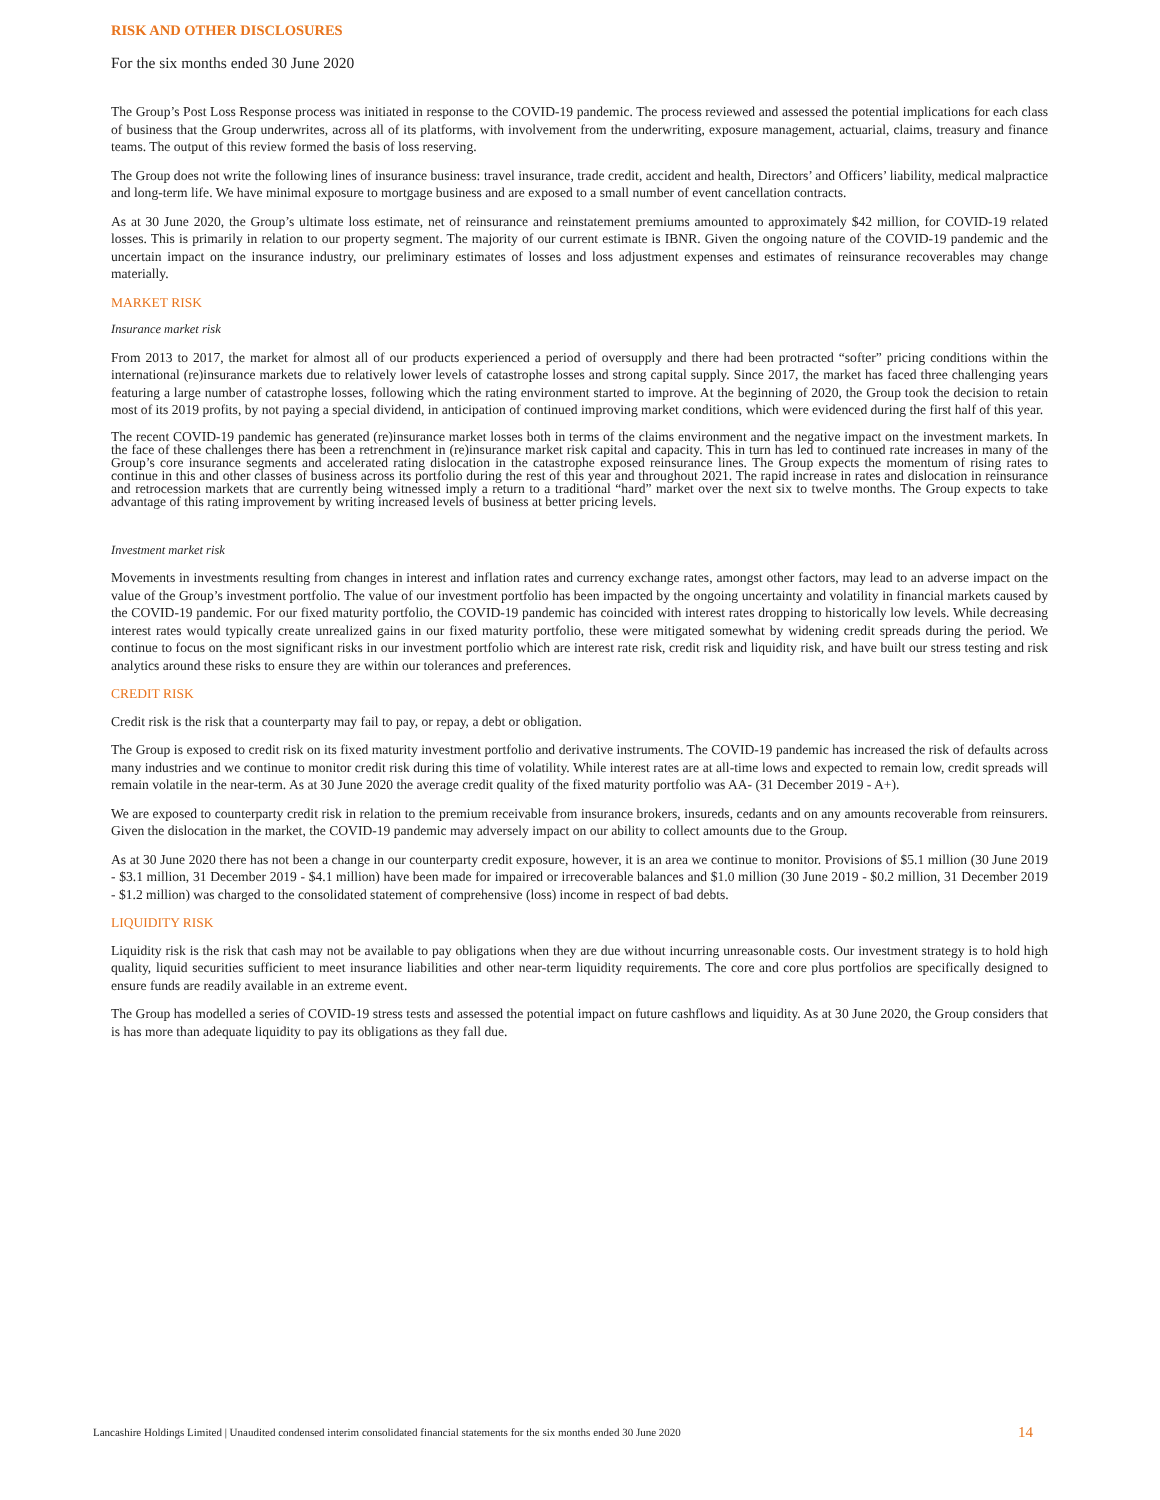RISK AND OTHER DISCLOSURES
For the six months ended 30 June 2020
The Group’s Post Loss Response process was initiated in response to the COVID-19 pandemic. The process reviewed and assessed the potential implications for each class of business that the Group underwrites, across all of its platforms, with involvement from the underwriting, exposure management, actuarial, claims, treasury and finance teams. The output of this review formed the basis of loss reserving.
The Group does not write the following lines of insurance business: travel insurance, trade credit, accident and health, Directors’ and Officers’ liability, medical malpractice and long-term life. We have minimal exposure to mortgage business and are exposed to a small number of event cancellation contracts.
As at 30 June 2020, the Group’s ultimate loss estimate, net of reinsurance and reinstatement premiums amounted to approximately $42 million, for COVID-19 related losses. This is primarily in relation to our property segment. The majority of our current estimate is IBNR. Given the ongoing nature of the COVID-19 pandemic and the uncertain impact on the insurance industry, our preliminary estimates of losses and loss adjustment expenses and estimates of reinsurance recoverables may change materially.
MARKET RISK
Insurance market risk
From 2013 to 2017, the market for almost all of our products experienced a period of oversupply and there had been protracted “softer” pricing conditions within the international (re)insurance markets due to relatively lower levels of catastrophe losses and strong capital supply. Since 2017, the market has faced three challenging years featuring a large number of catastrophe losses, following which the rating environment started to improve. At the beginning of 2020, the Group took the decision to retain most of its 2019 profits, by not paying a special dividend, in anticipation of continued improving market conditions, which were evidenced during the first half of this year.
The recent COVID-19 pandemic has generated (re)insurance market losses both in terms of the claims environment and the negative impact on the investment markets. In the face of these challenges there has been a retrenchment in (re)insurance market risk capital and capacity. This in turn has led to continued rate increases in many of the Group’s core insurance segments and accelerated rating dislocation in the catastrophe exposed reinsurance lines. The Group expects the momentum of rising rates to continue in this and other classes of business across its portfolio during the rest of this year and throughout 2021. The rapid increase in rates and dislocation in reinsurance and retrocession markets that are currently being witnessed imply a return to a traditional “hard” market over the next six to twelve months. The Group expects to take advantage of this rating improvement by writing increased levels of business at better pricing levels.
Investment market risk
Movements in investments resulting from changes in interest and inflation rates and currency exchange rates, amongst other factors, may lead to an adverse impact on the value of the Group’s investment portfolio. The value of our investment portfolio has been impacted by the ongoing uncertainty and volatility in financial markets caused by the COVID-19 pandemic. For our fixed maturity portfolio, the COVID-19 pandemic has coincided with interest rates dropping to historically low levels. While decreasing interest rates would typically create unrealized gains in our fixed maturity portfolio, these were mitigated somewhat by widening credit spreads during the period. We continue to focus on the most significant risks in our investment portfolio which are interest rate risk, credit risk and liquidity risk, and have built our stress testing and risk analytics around these risks to ensure they are within our tolerances and preferences.
CREDIT RISK
Credit risk is the risk that a counterparty may fail to pay, or repay, a debt or obligation.
The Group is exposed to credit risk on its fixed maturity investment portfolio and derivative instruments. The COVID-19 pandemic has increased the risk of defaults across many industries and we continue to monitor credit risk during this time of volatility. While interest rates are at all-time lows and expected to remain low, credit spreads will remain volatile in the near-term. As at 30 June 2020 the average credit quality of the fixed maturity portfolio was AA- (31 December 2019 - A+).
We are exposed to counterparty credit risk in relation to the premium receivable from insurance brokers, insureds, cedants and on any amounts recoverable from reinsurers. Given the dislocation in the market, the COVID-19 pandemic may adversely impact on our ability to collect amounts due to the Group.
As at 30 June 2020 there has not been a change in our counterparty credit exposure, however, it is an area we continue to monitor. Provisions of $5.1 million (30 June 2019 - $3.1 million, 31 December 2019 - $4.1 million) have been made for impaired or irrecoverable balances and $1.0 million (30 June 2019 - $0.2 million, 31 December 2019 - $1.2 million) was charged to the consolidated statement of comprehensive (loss) income in respect of bad debts.
LIQUIDITY RISK
Liquidity risk is the risk that cash may not be available to pay obligations when they are due without incurring unreasonable costs. Our investment strategy is to hold high quality, liquid securities sufficient to meet insurance liabilities and other near-term liquidity requirements. The core and core plus portfolios are specifically designed to ensure funds are readily available in an extreme event.
The Group has modelled a series of COVID-19 stress tests and assessed the potential impact on future cashflows and liquidity. As at 30 June 2020, the Group considers that is has more than adequate liquidity to pay its obligations as they fall due.
Lancashire Holdings Limited | Unaudited condensed interim consolidated financial statements for the six months ended 30 June 2020 14